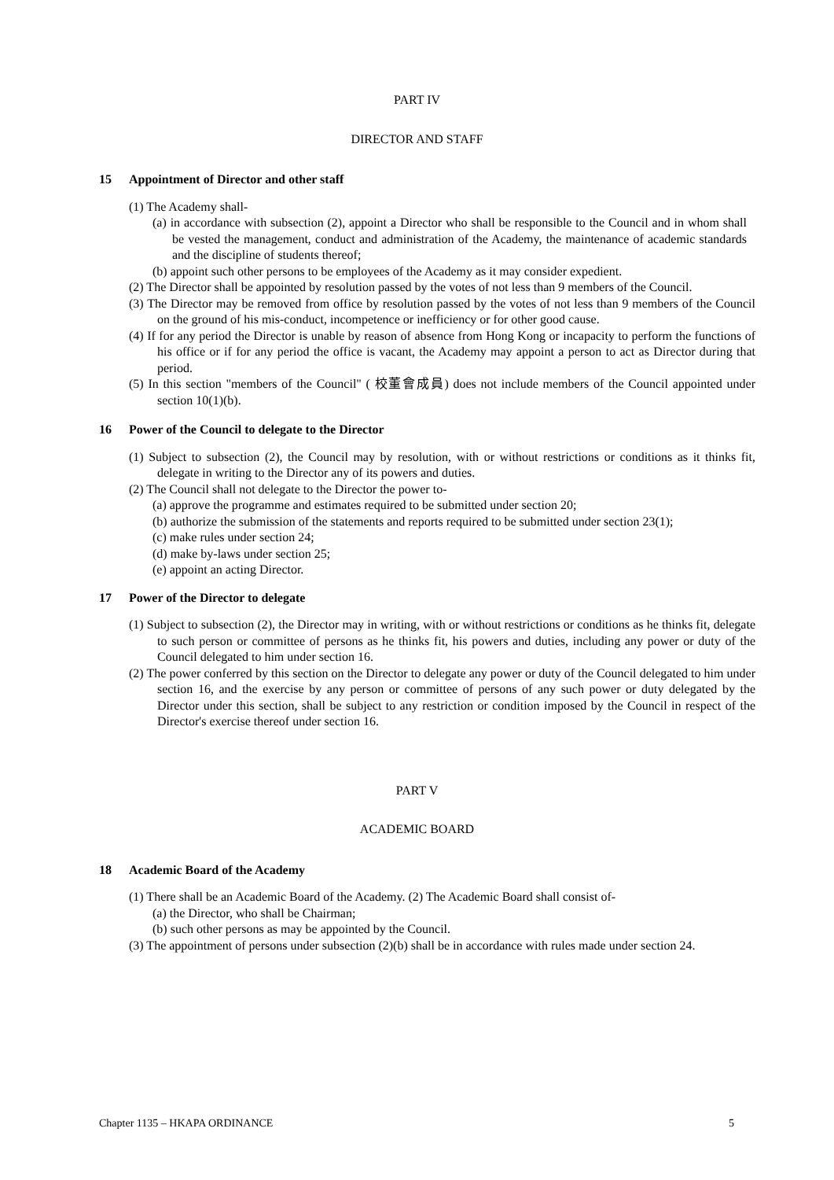PART IV
DIRECTOR AND STAFF
15 Appointment of Director and other staff
(1) The Academy shall-
(a) in accordance with subsection (2), appoint a Director who shall be responsible to the Council and in whom shall be vested the management, conduct and administration of the Academy, the maintenance of academic standards and the discipline of students thereof;
(b) appoint such other persons to be employees of the Academy as it may consider expedient.
(2) The Director shall be appointed by resolution passed by the votes of not less than 9 members of the Council.
(3) The Director may be removed from office by resolution passed by the votes of not less than 9 members of the Council on the ground of his mis-conduct, incompetence or inefficiency or for other good cause.
(4) If for any period the Director is unable by reason of absence from Hong Kong or incapacity to perform the functions of his office or if for any period the office is vacant, the Academy may appoint a person to act as Director during that period.
(5) In this section "members of the Council" ( 校董會成員) does not include members of the Council appointed under section 10(1)(b).
16 Power of the Council to delegate to the Director
(1) Subject to subsection (2), the Council may by resolution, with or without restrictions or conditions as it thinks fit, delegate in writing to the Director any of its powers and duties.
(2) The Council shall not delegate to the Director the power to-
(a) approve the programme and estimates required to be submitted under section 20;
(b) authorize the submission of the statements and reports required to be submitted under section 23(1);
(c) make rules under section 24;
(d) make by-laws under section 25;
(e) appoint an acting Director.
17 Power of the Director to delegate
(1) Subject to subsection (2), the Director may in writing, with or without restrictions or conditions as he thinks fit, delegate to such person or committee of persons as he thinks fit, his powers and duties, including any power or duty of the Council delegated to him under section 16.
(2) The power conferred by this section on the Director to delegate any power or duty of the Council delegated to him under section 16, and the exercise by any person or committee of persons of any such power or duty delegated by the Director under this section, shall be subject to any restriction or condition imposed by the Council in respect of the Director's exercise thereof under section 16.
PART V
ACADEMIC BOARD
18 Academic Board of the Academy
(1) There shall be an Academic Board of the Academy. (2) The Academic Board shall consist of-
(a) the Director, who shall be Chairman;
(b) such other persons as may be appointed by the Council.
(3) The appointment of persons under subsection (2)(b) shall be in accordance with rules made under section 24.
Chapter 1135 – HKAPA ORDINANCE 5